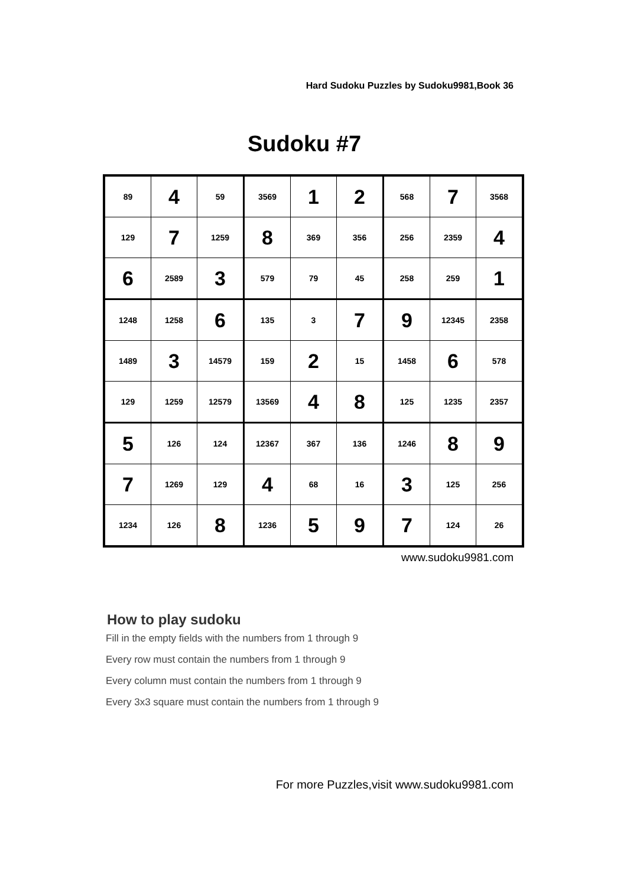Hard Sudoku Puzzles by Sudoku9981,Book 36
Sudoku #7
| 89 | 4 | 59 | 3569 | 1 | 2 | 568 | 7 | 3568 |
| 129 | 7 | 1259 | 8 | 369 | 356 | 256 | 2359 | 4 |
| 6 | 2589 | 3 | 579 | 79 | 45 | 258 | 259 | 1 |
| 1248 | 1258 | 6 | 135 | 3 | 7 | 9 | 12345 | 2358 |
| 1489 | 3 | 14579 | 159 | 2 | 15 | 1458 | 6 | 578 |
| 129 | 1259 | 12579 | 13569 | 4 | 8 | 125 | 1235 | 2357 |
| 5 | 126 | 124 | 12367 | 367 | 136 | 1246 | 8 | 9 |
| 7 | 1269 | 129 | 4 | 68 | 16 | 3 | 125 | 256 |
| 1234 | 126 | 8 | 1236 | 5 | 9 | 7 | 124 | 26 |
www.sudoku9981.com
How to play sudoku
Fill in the empty fields with the numbers from 1 through 9
Every row must contain the numbers from 1 through 9
Every column must contain the numbers from 1 through 9
Every 3x3 square must contain the numbers from 1 through 9
For more Puzzles,visit www.sudoku9981.com